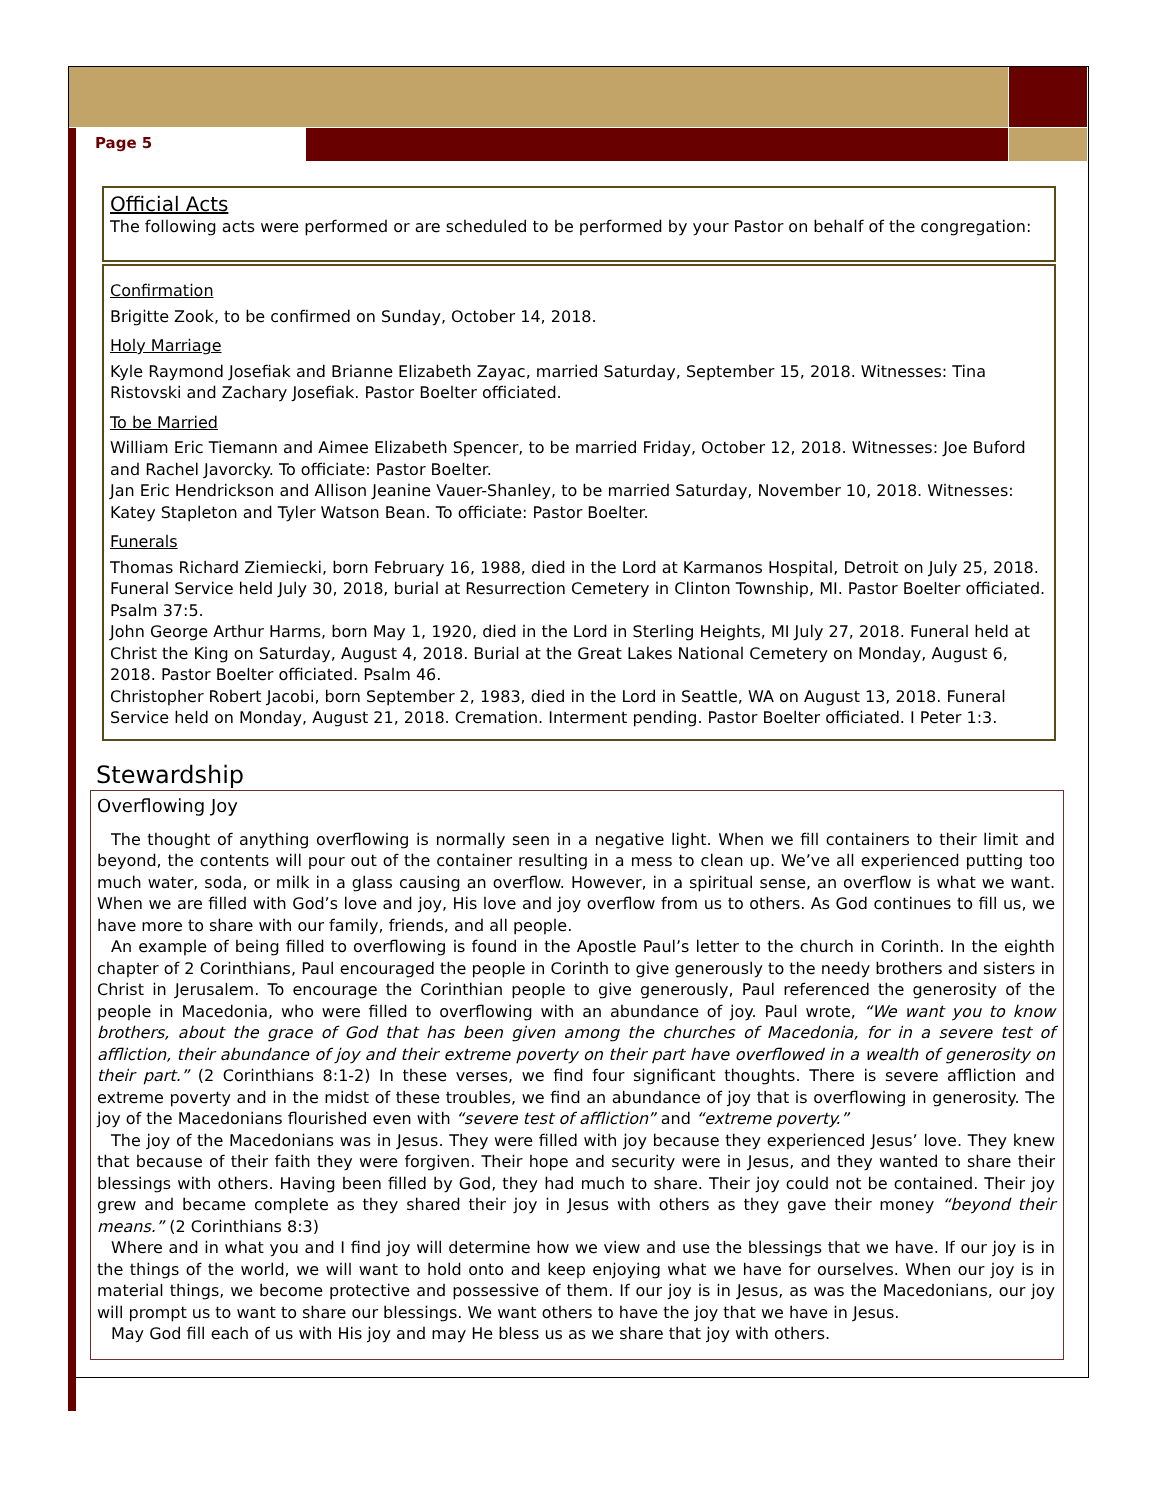Page 5
Official Acts
The following acts were performed or are scheduled to be performed by your Pastor on behalf of the congregation:
Confirmation
Brigitte Zook, to be confirmed on Sunday, October 14, 2018.
Holy Marriage
Kyle Raymond Josefiak and Brianne Elizabeth Zayac, married Saturday, September 15, 2018. Witnesses: Tina Ristovski and Zachary Josefiak. Pastor Boelter officiated.
To be Married
William Eric Tiemann and Aimee Elizabeth Spencer, to be married Friday, October 12, 2018. Witnesses: Joe Buford and Rachel Javorcky. To officiate: Pastor Boelter.
Jan Eric Hendrickson and Allison Jeanine Vauer-Shanley, to be married Saturday, November 10, 2018. Witnesses: Katey Stapleton and Tyler Watson Bean. To officiate: Pastor Boelter.
Funerals
Thomas Richard Ziemiecki, born February 16, 1988, died in the Lord at Karmanos Hospital, Detroit on July 25, 2018. Funeral Service held July 30, 2018, burial at Resurrection Cemetery in Clinton Township, MI. Pastor Boelter officiated. Psalm 37:5.
John George Arthur Harms, born May 1, 1920, died in the Lord in Sterling Heights, MI July 27, 2018. Funeral held at Christ the King on Saturday, August 4, 2018. Burial at the Great Lakes National Cemetery on Monday, August 6, 2018. Pastor Boelter officiated. Psalm 46.
Christopher Robert Jacobi, born September 2, 1983, died in the Lord in Seattle, WA on August 13, 2018. Funeral Service held on Monday, August 21, 2018. Cremation. Interment pending. Pastor Boelter officiated. I Peter 1:3.
Stewardship
Overflowing Joy
The thought of anything overflowing is normally seen in a negative light. When we fill containers to their limit and beyond, the contents will pour out of the container resulting in a mess to clean up. We’ve all experienced putting too much water, soda, or milk in a glass causing an overflow. However, in a spiritual sense, an overflow is what we want. When we are filled with God’s love and joy, His love and joy overflow from us to others. As God continues to fill us, we have more to share with our family, friends, and all people.
An example of being filled to overflowing is found in the Apostle Paul’s letter to the church in Corinth. In the eighth chapter of 2 Corinthians, Paul encouraged the people in Corinth to give generously to the needy brothers and sisters in Christ in Jerusalem. To encourage the Corinthian people to give generously, Paul referenced the generosity of the people in Macedonia, who were filled to overflowing with an abundance of joy. Paul wrote, “We want you to know brothers, about the grace of God that has been given among the churches of Macedonia, for in a severe test of affliction, their abundance of joy and their extreme poverty on their part have overflowed in a wealth of generosity on their part.” (2 Corinthians 8:1-2) In these verses, we find four significant thoughts. There is severe affliction and extreme poverty and in the midst of these troubles, we find an abundance of joy that is overflowing in generosity. The joy of the Macedonians flourished even with “severe test of affliction” and “extreme poverty.”
The joy of the Macedonians was in Jesus. They were filled with joy because they experienced Jesus’ love. They knew that because of their faith they were forgiven. Their hope and security were in Jesus, and they wanted to share their blessings with others. Having been filled by God, they had much to share. Their joy could not be contained. Their joy grew and became complete as they shared their joy in Jesus with others as they gave their money “beyond their means.” (2 Corinthians 8:3)
Where and in what you and I find joy will determine how we view and use the blessings that we have. If our joy is in the things of the world, we will want to hold onto and keep enjoying what we have for ourselves. When our joy is in material things, we become protective and possessive of them. If our joy is in Jesus, as was the Macedonians, our joy will prompt us to want to share our blessings. We want others to have the joy that we have in Jesus.
May God fill each of us with His joy and may He bless us as we share that joy with others.